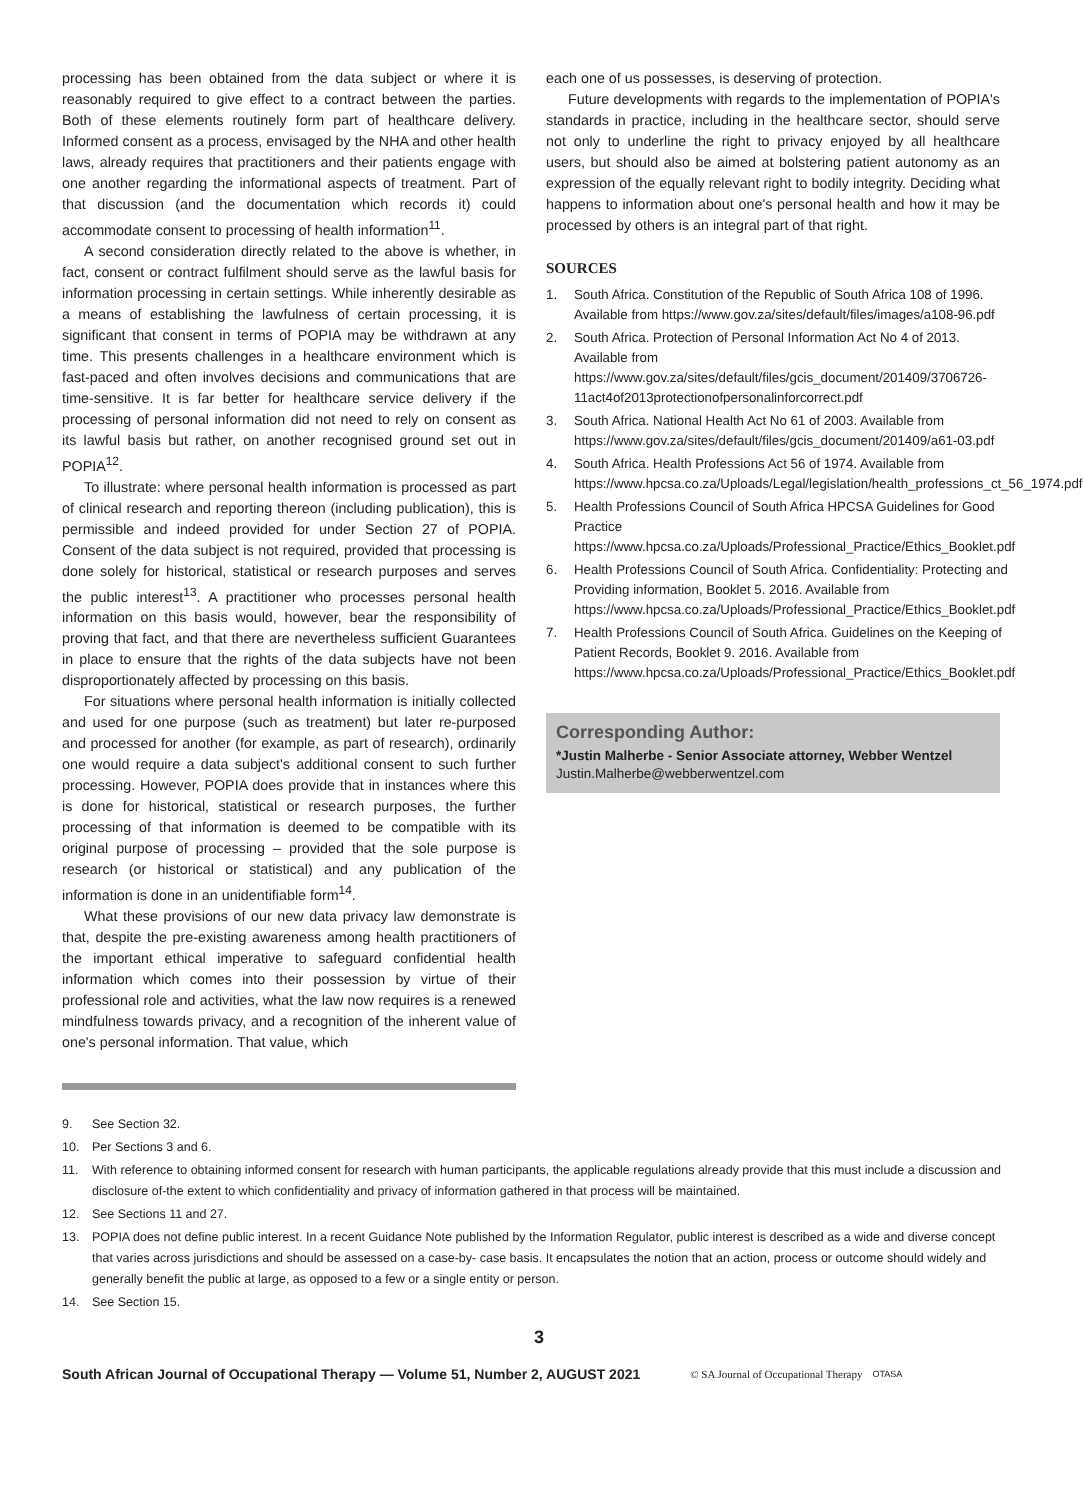processing has been obtained from the data subject or where it is reasonably required to give effect to a contract between the parties. Both of these elements routinely form part of healthcare delivery. Informed consent as a process, envisaged by the NHA and other health laws, already requires that practitioners and their patients engage with one another regarding the informational aspects of treatment. Part of that discussion (and the documentation which records it) could accommodate consent to processing of health information<sup>11</sup>.
A second consideration directly related to the above is whether, in fact, consent or contract fulfilment should serve as the lawful basis for information processing in certain settings. While inherently desirable as a means of establishing the lawfulness of certain processing, it is significant that consent in terms of POPIA may be withdrawn at any time. This presents challenges in a healthcare environment which is fast-paced and often involves decisions and communications that are time-sensitive. It is far better for healthcare service delivery if the processing of personal information did not need to rely on consent as its lawful basis but rather, on another recognised ground set out in POPIA<sup>12</sup>.
To illustrate: where personal health information is processed as part of clinical research and reporting thereon (including publication), this is permissible and indeed provided for under Section 27 of POPIA. Consent of the data subject is not required, provided that processing is done solely for historical, statistical or research purposes and serves the public interest<sup>13</sup>. A practitioner who processes personal health information on this basis would, however, bear the responsibility of proving that fact, and that there are nevertheless sufficient Guarantees in place to ensure that the rights of the data subjects have not been disproportionately affected by processing on this basis.
For situations where personal health information is initially collected and used for one purpose (such as treatment) but later re-purposed and processed for another (for example, as part of research), ordinarily one would require a data subject's additional consent to such further processing. However, POPIA does provide that in instances where this is done for historical, statistical or research purposes, the further processing of that information is deemed to be compatible with its original purpose of processing – provided that the sole purpose is research (or historical or statistical) and any publication of the information is done in an unidentifiable form<sup>14</sup>.
What these provisions of our new data privacy law demonstrate is that, despite the pre-existing awareness among health practitioners of the important ethical imperative to safeguard confidential health information which comes into their possession by virtue of their professional role and activities, what the law now requires is a renewed mindfulness towards privacy, and a recognition of the inherent value of one's personal information. That value, which
each one of us possesses, is deserving of protection.
Future developments with regards to the implementation of POPIA's standards in practice, including in the healthcare sector, should serve not only to underline the right to privacy enjoyed by all healthcare users, but should also be aimed at bolstering patient autonomy as an expression of the equally relevant right to bodily integrity. Deciding what happens to information about one's personal health and how it may be processed by others is an integral part of that right.
SOURCES
1. South Africa. Constitution of the Republic of South Africa 108 of 1996. Available from https://www.gov.za/sites/default/files/images/a108-96.pdf
2. South Africa. Protection of Personal Information Act No 4 of 2013. Available from https://www.gov.za/sites/default/files/gcis_document/201409/3706726-11act4of2013protectionofpersonalinforcorrect.pdf
3. South Africa. National Health Act No 61 of 2003. Available from https://www.gov.za/sites/default/files/gcis_document/201409/a61-03.pdf
4. South Africa. Health Professions Act 56 of 1974. Available from https://www.hpcsa.co.za/Uploads/Legal/legislation/health_professions_ct_56_1974.pdf
5. Health Professions Council of South Africa HPCSA Guidelines for Good Practice https://www.hpcsa.co.za/Uploads/Professional_Practice/Ethics_Booklet.pdf
6. Health Professions Council of South Africa. Confidentiality: Protecting and Providing information, Booklet 5. 2016. Available from https://www.hpcsa.co.za/Uploads/Professional_Practice/Ethics_Booklet.pdf
7. Health Professions Council of South Africa. Guidelines on the Keeping of Patient Records, Booklet 9. 2016. Available from https://www.hpcsa.co.za/Uploads/Professional_Practice/Ethics_Booklet.pdf
Corresponding Author:
*Justin Malherbe - Senior Associate attorney, Webber Wentzel
Justin.Malherbe@webberwentzel.com
9. See Section 32.
10. Per Sections 3 and 6.
11. With reference to obtaining informed consent for research with human participants, the applicable regulations already provide that this must include a discussion and disclosure of-the extent to which confidentiality and privacy of information gathered in that process will be maintained.
12. See Sections 11 and 27.
13. POPIA does not define public interest. In a recent Guidance Note published by the Information Regulator, public interest is described as a wide and diverse concept that varies across jurisdictions and should be assessed on a case-by- case basis. It encapsulates the notion that an action, process or outcome should widely and generally benefit the public at large, as opposed to a few or a single entity or person.
14. See Section 15.
3
South African Journal of Occupational Therapy — Volume 51, Number 2, AUGUST 2021 © SA Journal of Occupational Therapy OTASA